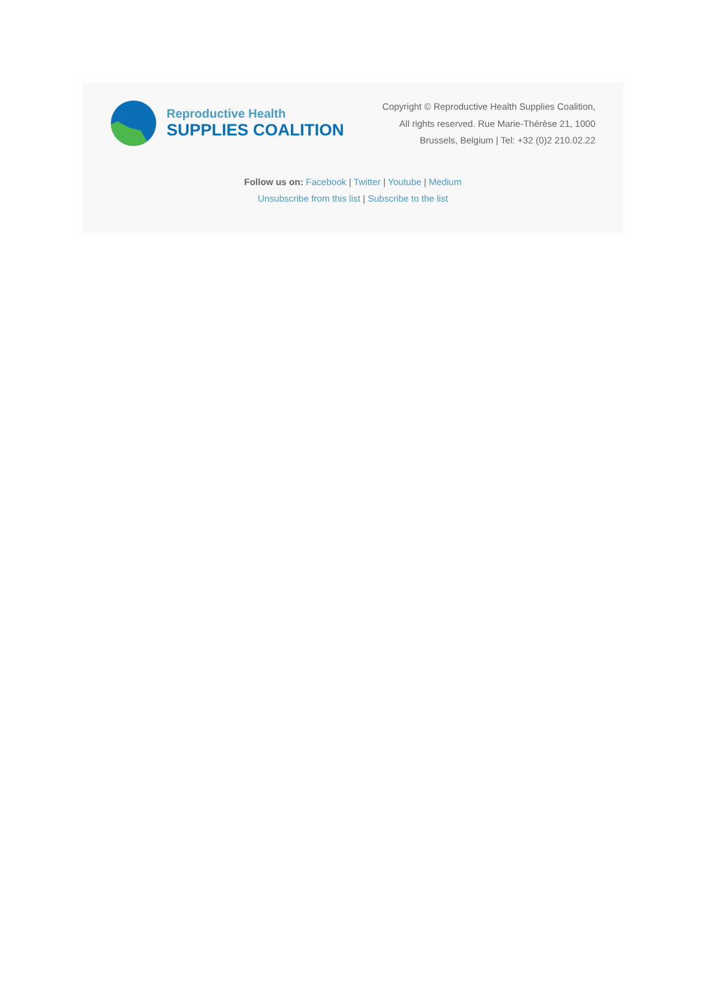Reproductive Health
SUPPLIES COALITION
Copyright © Reproductive Health Supplies Coalition,
All rights reserved. Rue Marie-Thérèse 21, 1000
Brussels, Belgium | Tel: +32 (0)2 210.02.22
Follow us on: Facebook | Twitter | Youtube | Medium
Unsubscribe from this list | Subscribe to the list